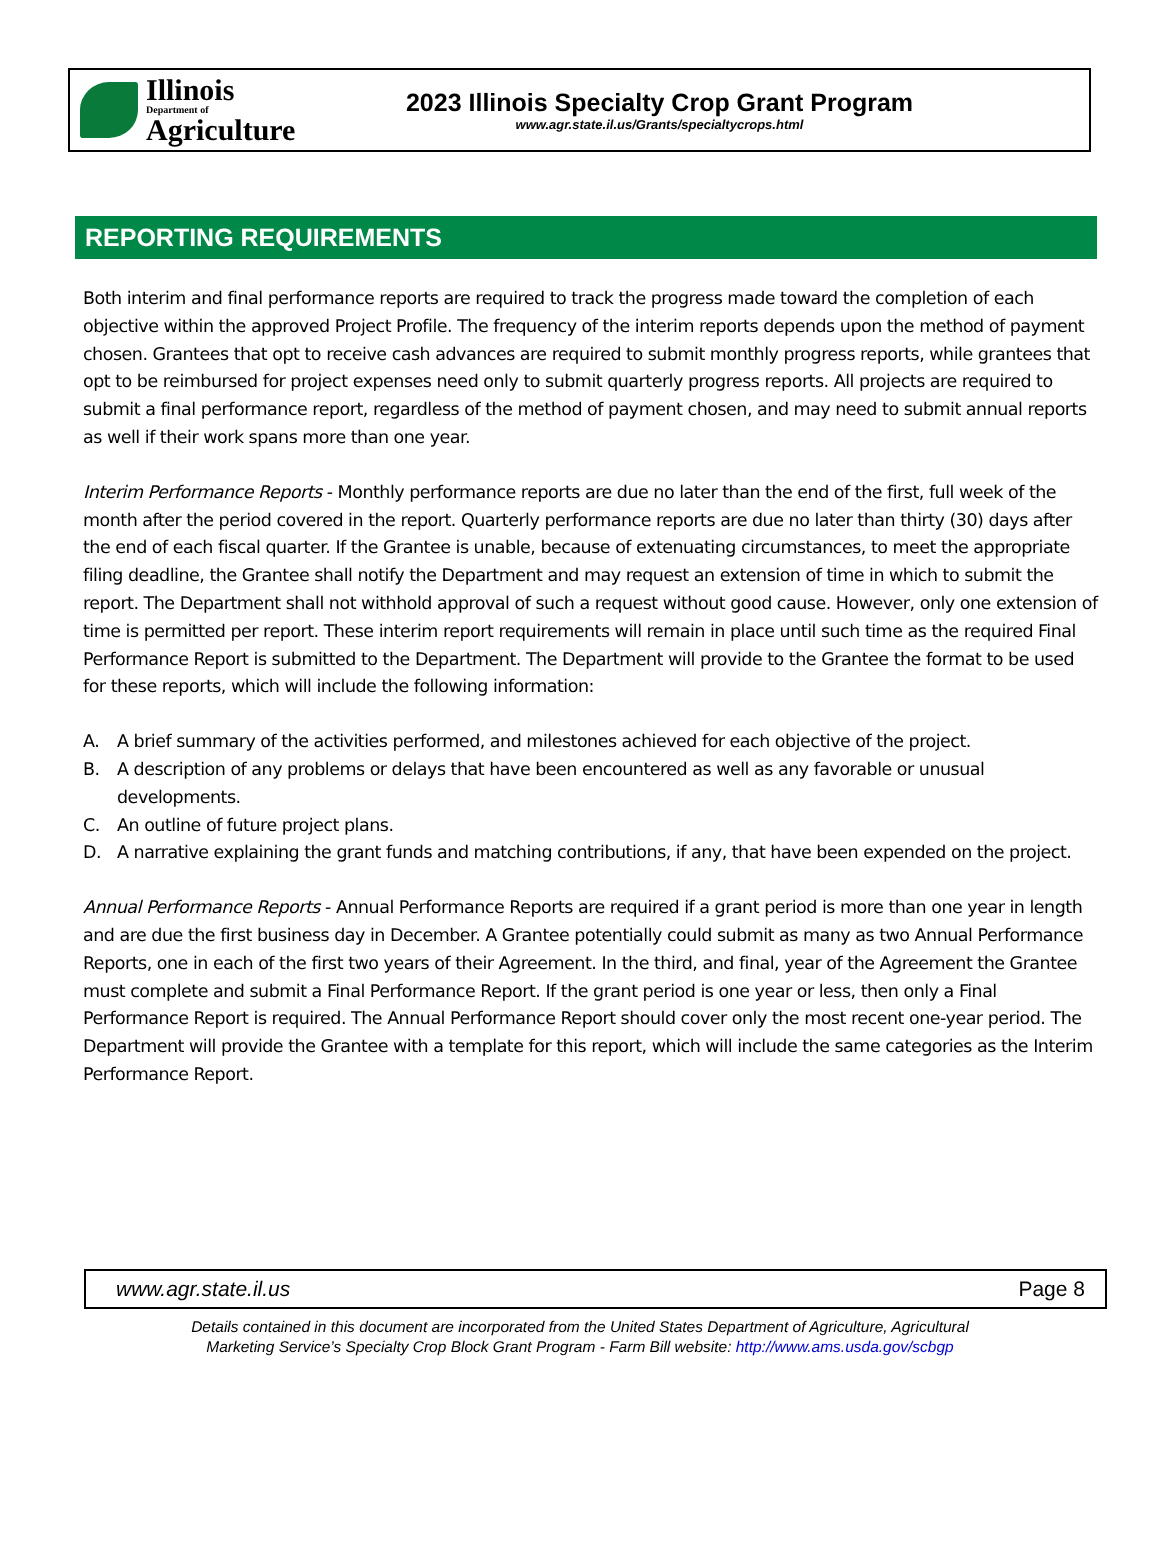Illinois
Department of
Agriculture
2023 Illinois Specialty Crop Grant Program
www.agr.state.il.us/Grants/specialtycrops.html
REPORTING REQUIREMENTS
Both interim and final performance reports are required to track the progress made toward the completion of each objective within the approved Project Profile. The frequency of the interim reports depends upon the method of payment chosen. Grantees that opt to receive cash advances are required to submit monthly progress reports, while grantees that opt to be reimbursed for project expenses need only to submit quarterly progress reports. All projects are required to submit a final performance report, regardless of the method of payment chosen, and may need to submit annual reports as well if their work spans more than one year.
Interim Performance Reports - Monthly performance reports are due no later than the end of the first, full week of the month after the period covered in the report. Quarterly performance reports are due no later than thirty (30) days after the end of each fiscal quarter. If the Grantee is unable, because of extenuating circumstances, to meet the appropriate filing deadline, the Grantee shall notify the Department and may request an extension of time in which to submit the report. The Department shall not withhold approval of such a request without good cause. However, only one extension of time is permitted per report. These interim report requirements will remain in place until such time as the required Final Performance Report is submitted to the Department. The Department will provide to the Grantee the format to be used for these reports, which will include the following information:
A. A brief summary of the activities performed, and milestones achieved for each objective of the project.
B. A description of any problems or delays that have been encountered as well as any favorable or unusual developments.
C. An outline of future project plans.
D. A narrative explaining the grant funds and matching contributions, if any, that have been expended on the project.
Annual Performance Reports - Annual Performance Reports are required if a grant period is more than one year in length and are due the first business day in December. A Grantee potentially could submit as many as two Annual Performance Reports, one in each of the first two years of their Agreement. In the third, and final, year of the Agreement the Grantee must complete and submit a Final Performance Report. If the grant period is one year or less, then only a Final Performance Report is required. The Annual Performance Report should cover only the most recent one-year period. The Department will provide the Grantee with a template for this report, which will include the same categories as the Interim Performance Report.
www.agr.state.il.us Page 8
Details contained in this document are incorporated from the United States Department of Agriculture, Agricultural
Marketing Service’s Specialty Crop Block Grant Program - Farm Bill website: http://www.ams.usda.gov/scbgp